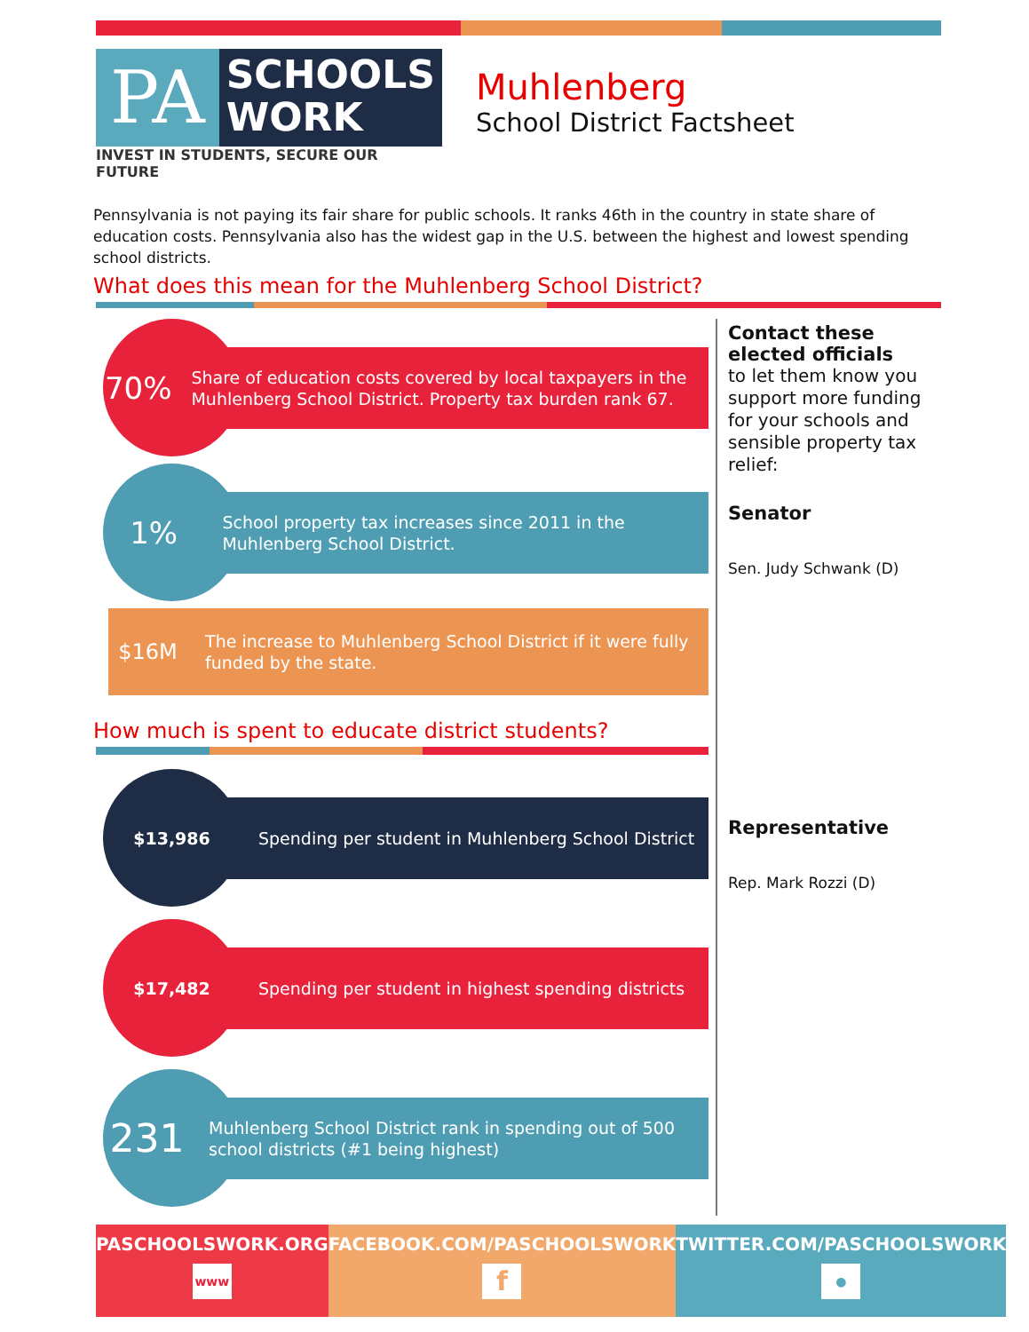PA
SCHOOLS
WORK
INVEST IN STUDENTS, SECURE OUR FUTURE
Muhlenberg
School District Factsheet
Pennsylvania is not paying its fair share for public schools. It ranks 46th in the country in state share of education costs. Pennsylvania also has the widest gap in the U.S. between the highest and lowest spending school districts.
What does this mean for the Muhlenberg School District?
70%
Share of education costs covered by local taxpayers in the Muhlenberg School District. Property tax burden rank 67.
1%
School property tax increases since 2011 in the Muhlenberg School District.
$16M
The increase to Muhlenberg School District if it were fully funded by the state.
How much is spent to educate district students?
$13,986
Spending per student in Muhlenberg School District
$17,482
Spending per student in highest spending districts
231
Muhlenberg School District rank in spending out of 500 school districts (#1 being highest)
Contact these elected officials
to let them know you support more funding for your schools and sensible property tax relief:
Senator
Sen. Judy Schwank (D)
Representative
Rep. Mark Rozzi (D)
PASCHOOLSWORK.ORG
www
FACEBOOK.COM/PASCHOOLSWORK
f
TWITTER.COM/PASCHOOLSWORK
●